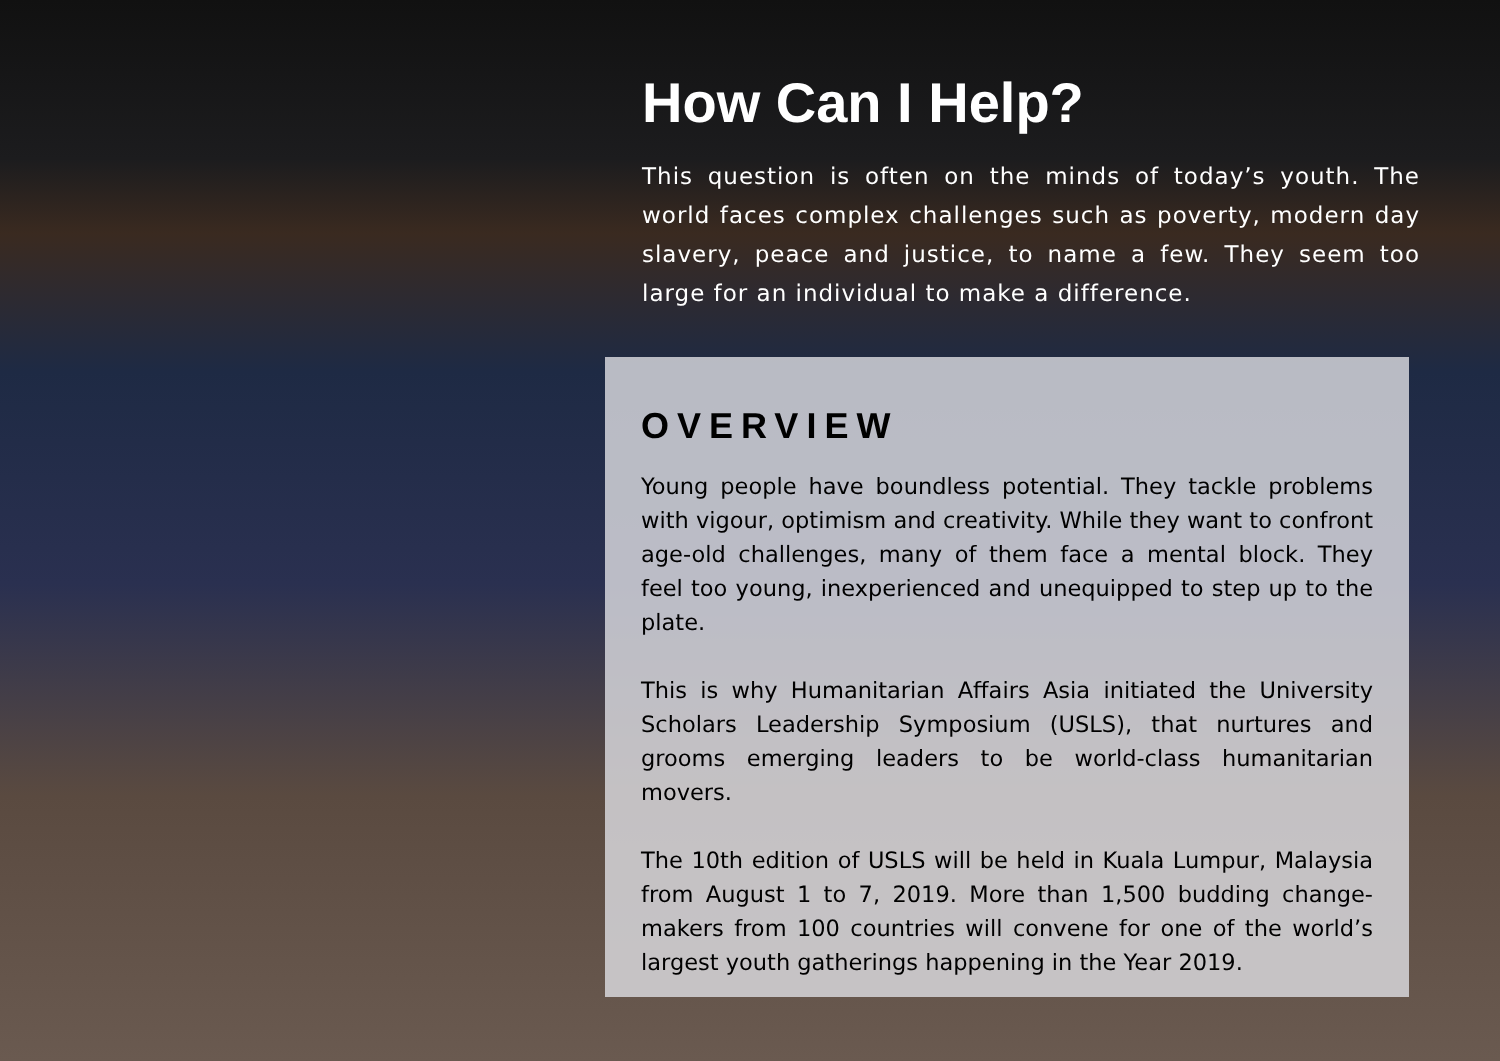How Can I Help?
This question is often on the minds of today’s youth. The world faces complex challenges such as poverty, modern day slavery, peace and justice, to name a few. They seem too large for an individual to make a difference.
OVERVIEW
Young people have boundless potential. They tackle problems with vigour, optimism and creativity. While they want to confront age-old challenges, many of them face a mental block. They feel too young, inexperienced and unequipped to step up to the plate.
This is why Humanitarian Affairs Asia initiated the University Scholars Leadership Symposium (USLS), that nurtures and grooms emerging leaders to be world-class humanitarian movers.
The 10th edition of USLS will be held in Kuala Lumpur, Malaysia from August 1 to 7, 2019. More than 1,500 budding change-makers from 100 countries will convene for one of the world’s largest youth gatherings happening in the Year 2019.